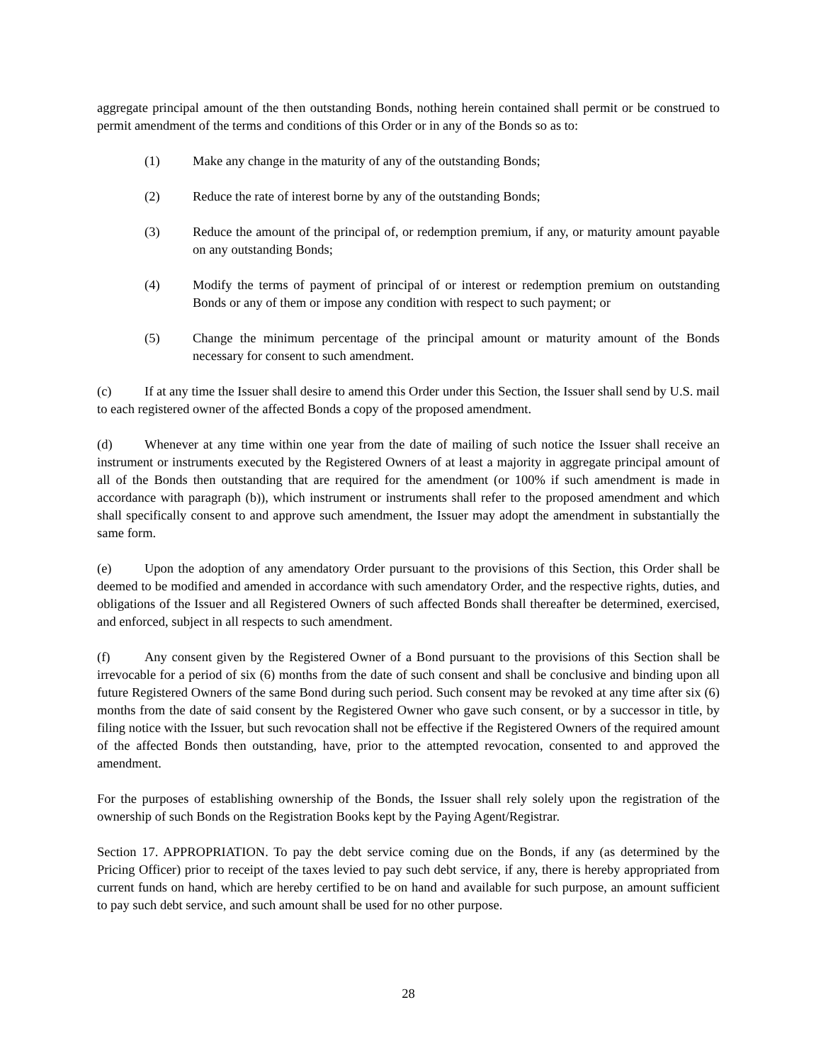aggregate principal amount of the then outstanding Bonds, nothing herein contained shall permit or be construed to permit amendment of the terms and conditions of this Order or in any of the Bonds so as to:
(1) Make any change in the maturity of any of the outstanding Bonds;
(2) Reduce the rate of interest borne by any of the outstanding Bonds;
(3) Reduce the amount of the principal of, or redemption premium, if any, or maturity amount payable on any outstanding Bonds;
(4) Modify the terms of payment of principal of or interest or redemption premium on outstanding Bonds or any of them or impose any condition with respect to such payment; or
(5) Change the minimum percentage of the principal amount or maturity amount of the Bonds necessary for consent to such amendment.
(c) If at any time the Issuer shall desire to amend this Order under this Section, the Issuer shall send by U.S. mail to each registered owner of the affected Bonds a copy of the proposed amendment.
(d) Whenever at any time within one year from the date of mailing of such notice the Issuer shall receive an instrument or instruments executed by the Registered Owners of at least a majority in aggregate principal amount of all of the Bonds then outstanding that are required for the amendment (or 100% if such amendment is made in accordance with paragraph (b)), which instrument or instruments shall refer to the proposed amendment and which shall specifically consent to and approve such amendment, the Issuer may adopt the amendment in substantially the same form.
(e) Upon the adoption of any amendatory Order pursuant to the provisions of this Section, this Order shall be deemed to be modified and amended in accordance with such amendatory Order, and the respective rights, duties, and obligations of the Issuer and all Registered Owners of such affected Bonds shall thereafter be determined, exercised, and enforced, subject in all respects to such amendment.
(f) Any consent given by the Registered Owner of a Bond pursuant to the provisions of this Section shall be irrevocable for a period of six (6) months from the date of such consent and shall be conclusive and binding upon all future Registered Owners of the same Bond during such period. Such consent may be revoked at any time after six (6) months from the date of said consent by the Registered Owner who gave such consent, or by a successor in title, by filing notice with the Issuer, but such revocation shall not be effective if the Registered Owners of the required amount of the affected Bonds then outstanding, have, prior to the attempted revocation, consented to and approved the amendment.
For the purposes of establishing ownership of the Bonds, the Issuer shall rely solely upon the registration of the ownership of such Bonds on the Registration Books kept by the Paying Agent/Registrar.
Section 17. APPROPRIATION. To pay the debt service coming due on the Bonds, if any (as determined by the Pricing Officer) prior to receipt of the taxes levied to pay such debt service, if any, there is hereby appropriated from current funds on hand, which are hereby certified to be on hand and available for such purpose, an amount sufficient to pay such debt service, and such amount shall be used for no other purpose.
28